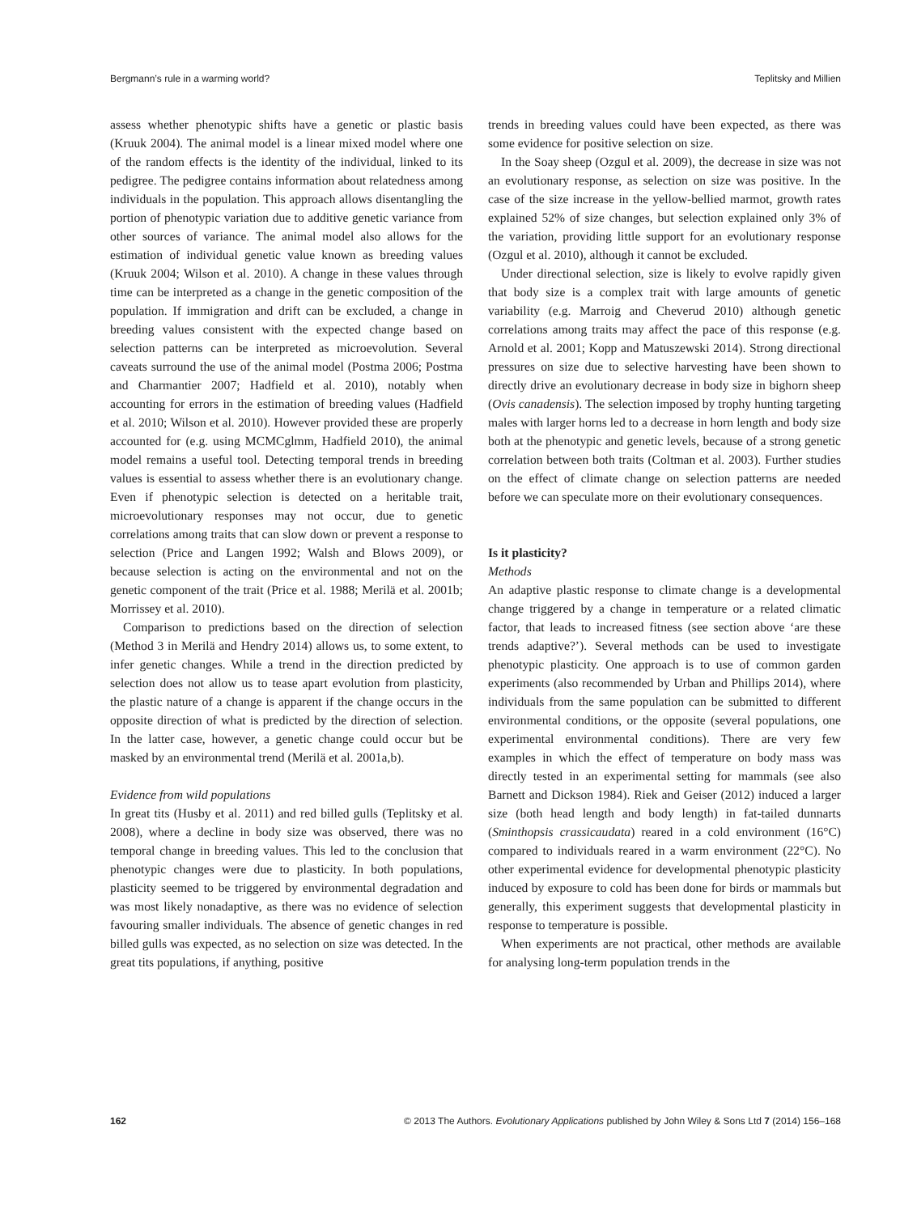Bergmann’s rule in a warming world? Teplitsky and Millien
assess whether phenotypic shifts have a genetic or plastic basis (Kruuk 2004). The animal model is a linear mixed model where one of the random effects is the identity of the individual, linked to its pedigree. The pedigree contains information about relatedness among individuals in the population. This approach allows disentangling the portion of phenotypic variation due to additive genetic variance from other sources of variance. The animal model also allows for the estimation of individual genetic value known as breeding values (Kruuk 2004; Wilson et al. 2010). A change in these values through time can be interpreted as a change in the genetic composition of the population. If immigration and drift can be excluded, a change in breeding values consistent with the expected change based on selection patterns can be interpreted as microevolution. Several caveats surround the use of the animal model (Postma 2006; Postma and Charmantier 2007; Hadfield et al. 2010), notably when accounting for errors in the estimation of breeding values (Hadfield et al. 2010; Wilson et al. 2010). However provided these are properly accounted for (e.g. using MCMCglmm, Hadfield 2010), the animal model remains a useful tool. Detecting temporal trends in breeding values is essential to assess whether there is an evolutionary change. Even if phenotypic selection is detected on a heritable trait, microevolutionary responses may not occur, due to genetic correlations among traits that can slow down or prevent a response to selection (Price and Langen 1992; Walsh and Blows 2009), or because selection is acting on the environmental and not on the genetic component of the trait (Price et al. 1988; Merilä et al. 2001b; Morrissey et al. 2010).
Comparison to predictions based on the direction of selection (Method 3 in Merilä and Hendry 2014) allows us, to some extent, to infer genetic changes. While a trend in the direction predicted by selection does not allow us to tease apart evolution from plasticity, the plastic nature of a change is apparent if the change occurs in the opposite direction of what is predicted by the direction of selection. In the latter case, however, a genetic change could occur but be masked by an environmental trend (Merilä et al. 2001a,b).
Evidence from wild populations
In great tits (Husby et al. 2011) and red billed gulls (Teplitsky et al. 2008), where a decline in body size was observed, there was no temporal change in breeding values. This led to the conclusion that phenotypic changes were due to plasticity. In both populations, plasticity seemed to be triggered by environmental degradation and was most likely nonadaptive, as there was no evidence of selection favouring smaller individuals. The absence of genetic changes in red billed gulls was expected, as no selection on size was detected. In the great tits populations, if anything, positive
trends in breeding values could have been expected, as there was some evidence for positive selection on size.
In the Soay sheep (Ozgul et al. 2009), the decrease in size was not an evolutionary response, as selection on size was positive. In the case of the size increase in the yellow-bellied marmot, growth rates explained 52% of size changes, but selection explained only 3% of the variation, providing little support for an evolutionary response (Ozgul et al. 2010), although it cannot be excluded.
Under directional selection, size is likely to evolve rapidly given that body size is a complex trait with large amounts of genetic variability (e.g. Marroig and Cheverud 2010) although genetic correlations among traits may affect the pace of this response (e.g. Arnold et al. 2001; Kopp and Matuszewski 2014). Strong directional pressures on size due to selective harvesting have been shown to directly drive an evolutionary decrease in body size in bighorn sheep (Ovis canadensis). The selection imposed by trophy hunting targeting males with larger horns led to a decrease in horn length and body size both at the phenotypic and genetic levels, because of a strong genetic correlation between both traits (Coltman et al. 2003). Further studies on the effect of climate change on selection patterns are needed before we can speculate more on their evolutionary consequences.
Is it plasticity?
Methods
An adaptive plastic response to climate change is a developmental change triggered by a change in temperature or a related climatic factor, that leads to increased fitness (see section above ‘are these trends adaptive?’). Several methods can be used to investigate phenotypic plasticity. One approach is to use of common garden experiments (also recommended by Urban and Phillips 2014), where individuals from the same population can be submitted to different environmental conditions, or the opposite (several populations, one experimental environmental conditions). There are very few examples in which the effect of temperature on body mass was directly tested in an experimental setting for mammals (see also Barnett and Dickson 1984). Riek and Geiser (2012) induced a larger size (both head length and body length) in fat-tailed dunnarts (Sminthopsis crassicaudata) reared in a cold environment (16°C) compared to individuals reared in a warm environment (22°C). No other experimental evidence for developmental phenotypic plasticity induced by exposure to cold has been done for birds or mammals but generally, this experiment suggests that developmental plasticity in response to temperature is possible.
When experiments are not practical, other methods are available for analysing long-term population trends in the
162 © 2013 The Authors. Evolutionary Applications published by John Wiley & Sons Ltd 7 (2014) 156–168